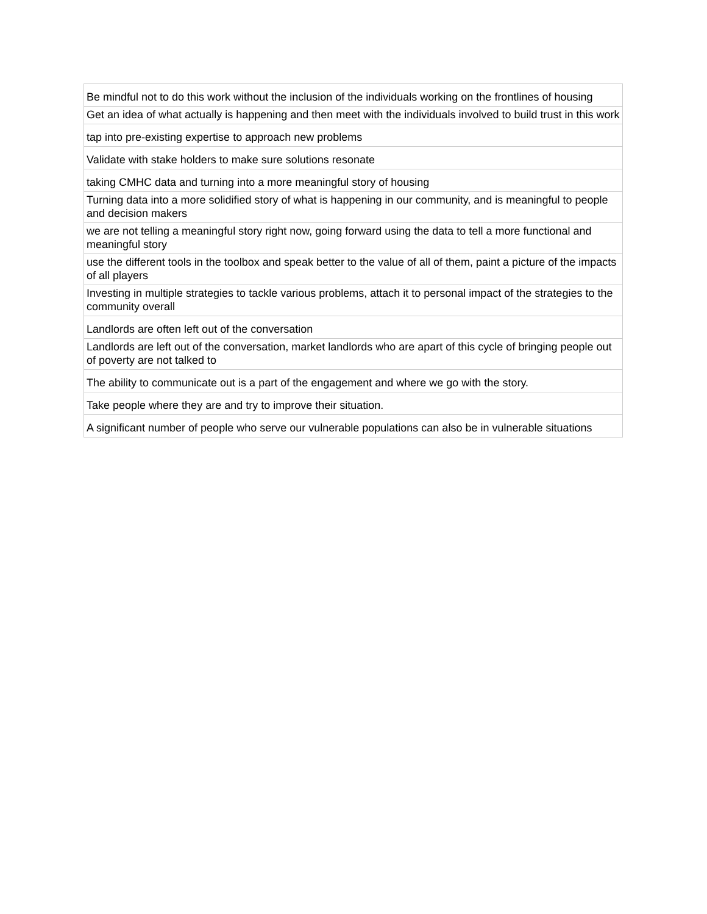| Be mindful not to do this work without the inclusion of the individuals working on the frontlines of housing |
| Get an idea of what actually is happening and then meet with the individuals involved to build trust in this work |
| tap into pre-existing expertise to approach new problems |
| Validate with stake holders to make sure solutions resonate |
| taking CMHC data and turning into a more meaningful story of housing |
| Turning data into a more solidified story of what is happening in our community, and is meaningful to people and decision makers |
| we are not telling a meaningful story right now, going forward using the data to tell a more functional and meaningful story |
| use the different tools in the toolbox and speak better to the value of all of them, paint a picture of the impacts of all players |
| Investing in multiple strategies to tackle various problems, attach it to personal impact of the strategies to the community overall |
| Landlords are often left out of the conversation |
| Landlords are left out of the conversation, market landlords who are apart of this cycle of bringing people out of poverty are not talked to |
| The ability to communicate out is a part of the engagement and where we go with the story. |
| Take people where they are and try to improve their situation. |
| A significant number of people who serve our vulnerable populations can also be in vulnerable situations |